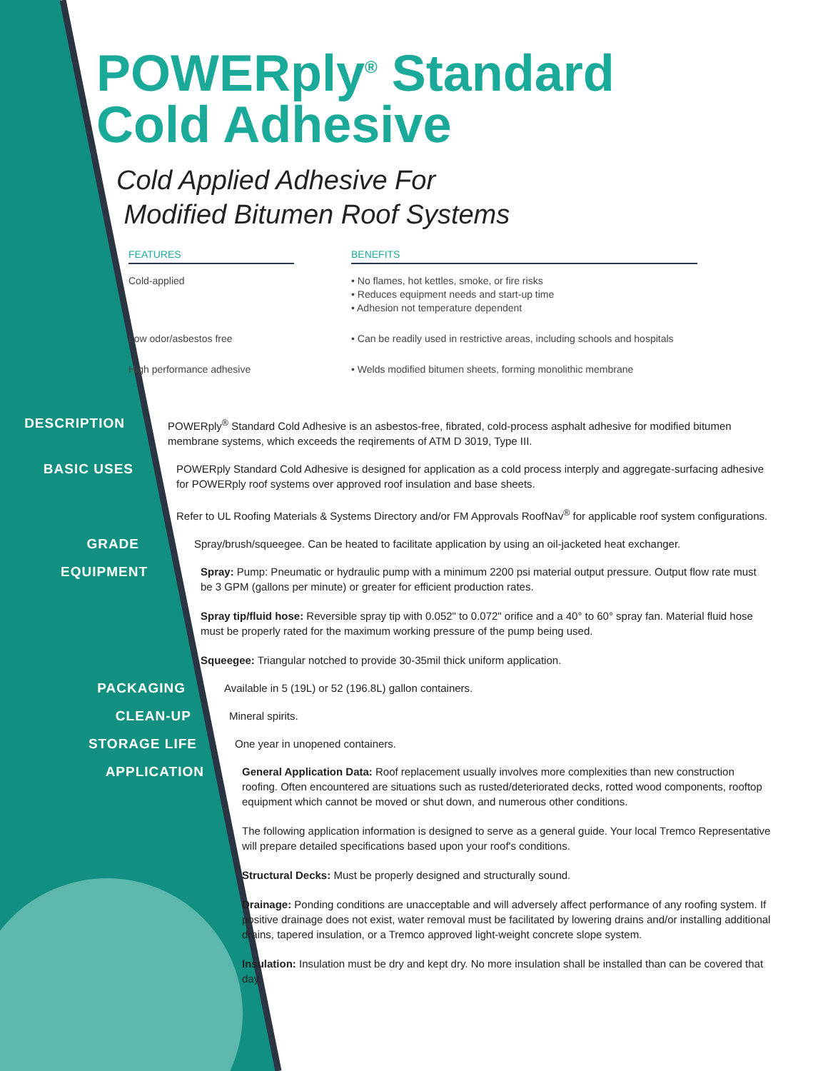POWERply<sup>®</sup> Standard
Cold Adhesive
Cold Applied Adhesive For
Modified Bitumen Roof Systems
| FEATURES | | BENEFITS |
| --- | --- | --- |
| Cold-applied | | • No flames, hot kettles, smoke, or fire risks • Reduces equipment needs and start-up time • Adhesion not temperature dependent |
| Low odor/asbestos free | | • Can be readily used in restrictive areas, including schools and hospitals |
| High performance adhesive | | • Welds modified bitumen sheets, forming monolithic membrane |
DESCRIPTION
POWERply<sup>®</sup> Standard Cold Adhesive is an asbestos-free, fibrated, cold-process asphalt adhesive for modified bitumen membrane systems, which exceeds the reqirements of ATM D 3019, Type III.
BASIC USES
POWERply Standard Cold Adhesive is designed for application as a cold process interply and aggregate-surfacing adhesive for POWERply roof systems over approved roof insulation and base sheets.
Refer to UL Roofing Materials & Systems Directory and/or FM Approvals RoofNav<sup>®</sup> for applicable roof system configurations.
GRADE
Spray/brush/squeegee. Can be heated to facilitate application by using an oil-jacketed heat exchanger.
EQUIPMENT
Spray: Pump: Pneumatic or hydraulic pump with a minimum 2200 psi material output pressure. Output flow rate must be 3 GPM (gallons per minute) or greater for efficient production rates.
Spray tip/fluid hose: Reversible spray tip with 0.052" to 0.072" orifice and a 40° to 60° spray fan. Material fluid hose must be properly rated for the maximum working pressure of the pump being used.
Squeegee: Triangular notched to provide 30-35mil thick uniform application.
PACKAGING
Available in 5 (19L) or 52 (196.8L) gallon containers.
CLEAN-UP
Mineral spirits.
STORAGE LIFE
One year in unopened containers.
APPLICATION
General Application Data: Roof replacement usually involves more complexities than new construction roofing. Often encountered are situations such as rusted/deteriorated decks, rotted wood components, rooftop equipment which cannot be moved or shut down, and numerous other conditions.
The following application information is designed to serve as a general guide. Your local Tremco Representative will prepare detailed specifications based upon your roof's conditions.
Structural Decks: Must be properly designed and structurally sound.
Drainage: Ponding conditions are unacceptable and will adversely affect performance of any roofing system. If positive drainage does not exist, water removal must be facilitated by lowering drains and/or installing additional drains, tapered insulation, or a Tremco approved light-weight concrete slope system.
Insulation: Insulation must be dry and kept dry. No more insulation shall be installed than can be covered that day.